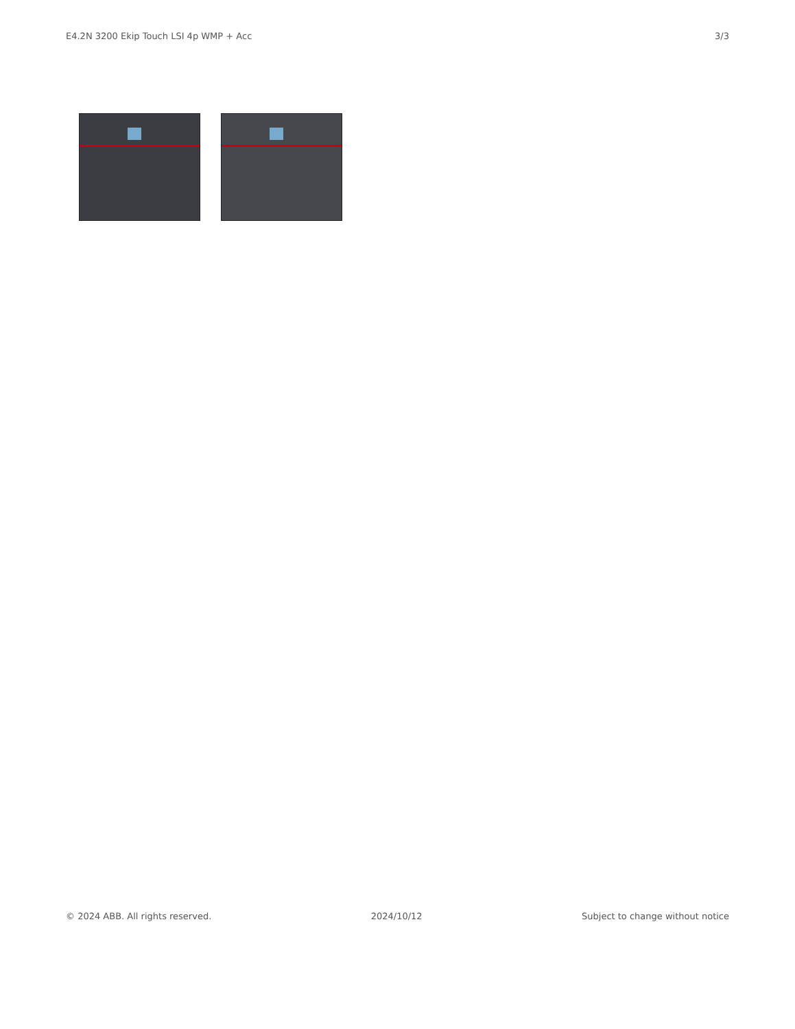E4.2N 3200 Ekip Touch LSI 4p WMP + Acc 3/3
© 2024 ABB. All rights reserved. 2024/10/12 Subject to change without notice